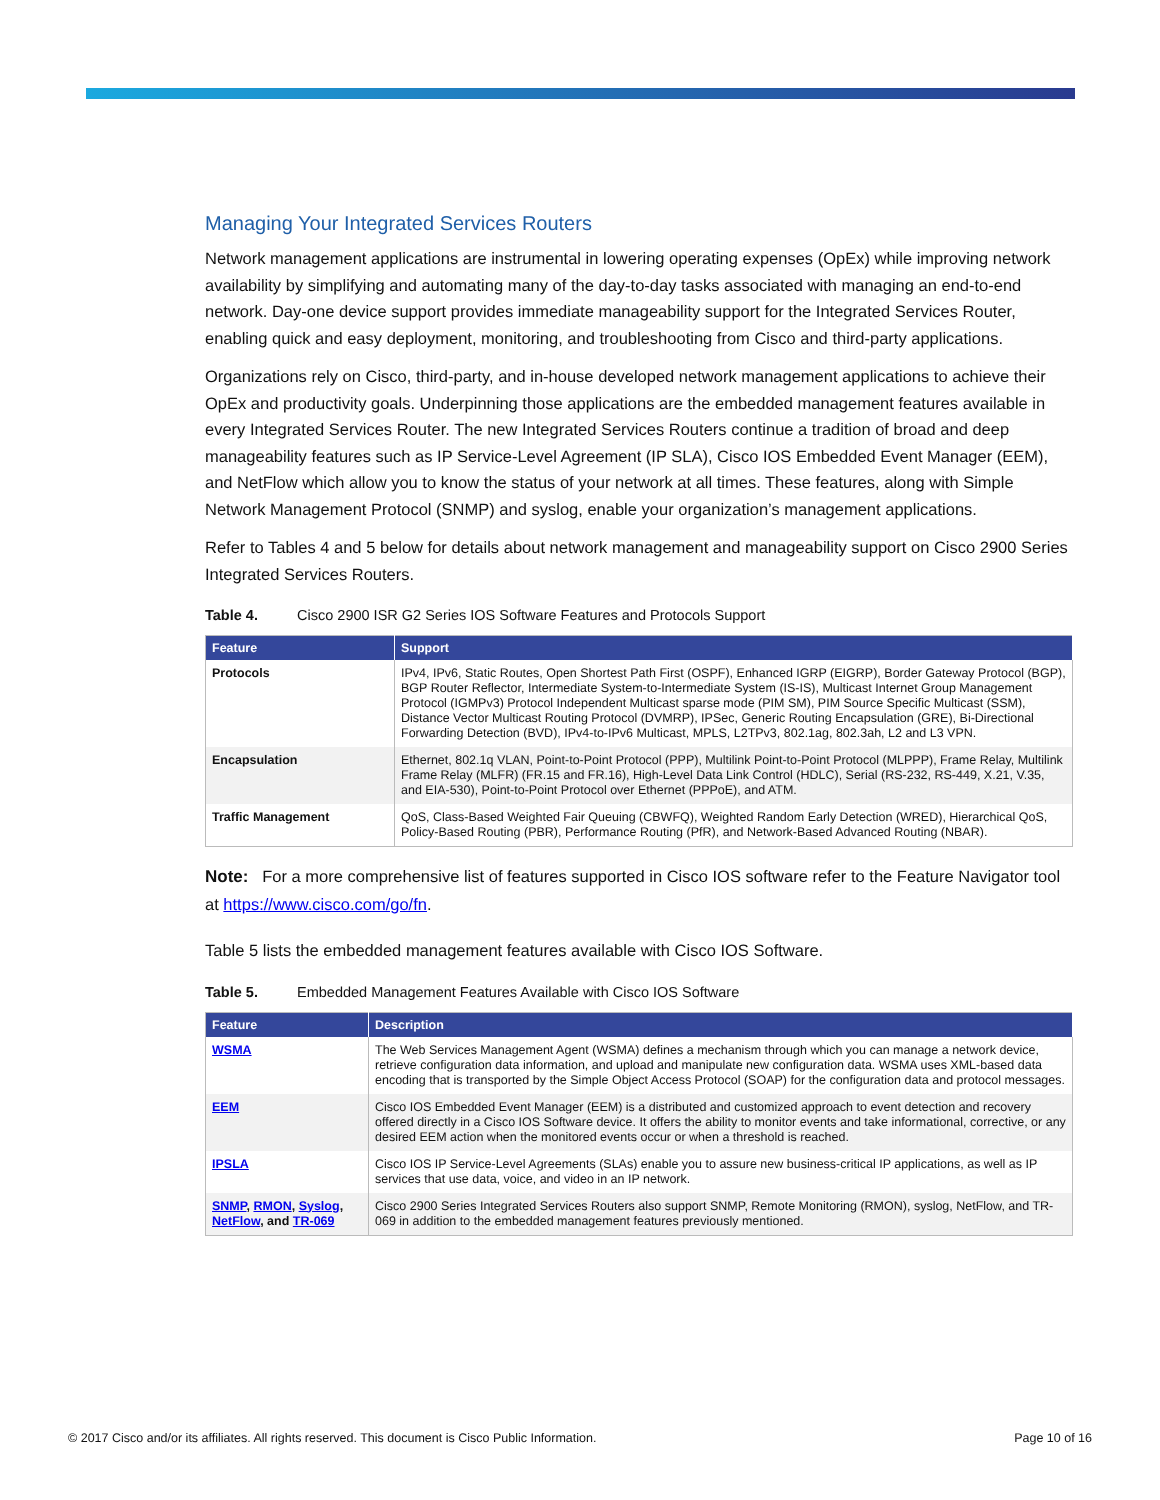Managing Your Integrated Services Routers
Network management applications are instrumental in lowering operating expenses (OpEx) while improving network availability by simplifying and automating many of the day-to-day tasks associated with managing an end-to-end network. Day-one device support provides immediate manageability support for the Integrated Services Router, enabling quick and easy deployment, monitoring, and troubleshooting from Cisco and third-party applications.
Organizations rely on Cisco, third-party, and in-house developed network management applications to achieve their OpEx and productivity goals. Underpinning those applications are the embedded management features available in every Integrated Services Router. The new Integrated Services Routers continue a tradition of broad and deep manageability features such as IP Service-Level Agreement (IP SLA), Cisco IOS Embedded Event Manager (EEM), and NetFlow which allow you to know the status of your network at all times. These features, along with Simple Network Management Protocol (SNMP) and syslog, enable your organization’s management applications.
Refer to Tables 4 and 5 below for details about network management and manageability support on Cisco 2900 Series Integrated Services Routers.
Table 4. Cisco 2900 ISR G2 Series IOS Software Features and Protocols Support
| Feature | Support |
| --- | --- |
| Protocols | IPv4, IPv6, Static Routes, Open Shortest Path First (OSPF), Enhanced IGRP (EIGRP), Border Gateway Protocol (BGP), BGP Router Reflector, Intermediate System-to-Intermediate System (IS-IS), Multicast Internet Group Management Protocol (IGMPv3) Protocol Independent Multicast sparse mode (PIM SM), PIM Source Specific Multicast (SSM), Distance Vector Multicast Routing Protocol (DVMRP), IPSec, Generic Routing Encapsulation (GRE), Bi-Directional Forwarding Detection (BVD), IPv4-to-IPv6 Multicast, MPLS, L2TPv3, 802.1ag, 802.3ah, L2 and L3 VPN. |
| Encapsulation | Ethernet, 802.1q VLAN, Point-to-Point Protocol (PPP), Multilink Point-to-Point Protocol (MLPPP), Frame Relay, Multilink Frame Relay (MLFR) (FR.15 and FR.16), High-Level Data Link Control (HDLC), Serial (RS-232, RS-449, X.21, V.35, and EIA-530), Point-to-Point Protocol over Ethernet (PPPoE), and ATM. |
| Traffic Management | QoS, Class-Based Weighted Fair Queuing (CBWFQ), Weighted Random Early Detection (WRED), Hierarchical QoS, Policy-Based Routing (PBR), Performance Routing (PfR), and Network-Based Advanced Routing (NBAR). |
Note: For a more comprehensive list of features supported in Cisco IOS software refer to the Feature Navigator tool at https://www.cisco.com/go/fn.
Table 5 lists the embedded management features available with Cisco IOS Software.
Table 5. Embedded Management Features Available with Cisco IOS Software
| Feature | Description |
| --- | --- |
| WSMA | The Web Services Management Agent (WSMA) defines a mechanism through which you can manage a network device, retrieve configuration data information, and upload and manipulate new configuration data. WSMA uses XML-based data encoding that is transported by the Simple Object Access Protocol (SOAP) for the configuration data and protocol messages. |
| EEM | Cisco IOS Embedded Event Manager (EEM) is a distributed and customized approach to event detection and recovery offered directly in a Cisco IOS Software device. It offers the ability to monitor events and take informational, corrective, or any desired EEM action when the monitored events occur or when a threshold is reached. |
| IPSLA | Cisco IOS IP Service-Level Agreements (SLAs) enable you to assure new business-critical IP applications, as well as IP services that use data, voice, and video in an IP network. |
| SNMP , RMON , Syslog , NetFlow , and TR-069 | Cisco 2900 Series Integrated Services Routers also support SNMP, Remote Monitoring (RMON), syslog, NetFlow, and TR-069 in addition to the embedded management features previously mentioned. |
© 2017 Cisco and/or its affiliates. All rights reserved. This document is Cisco Public Information. Page 10 of 16